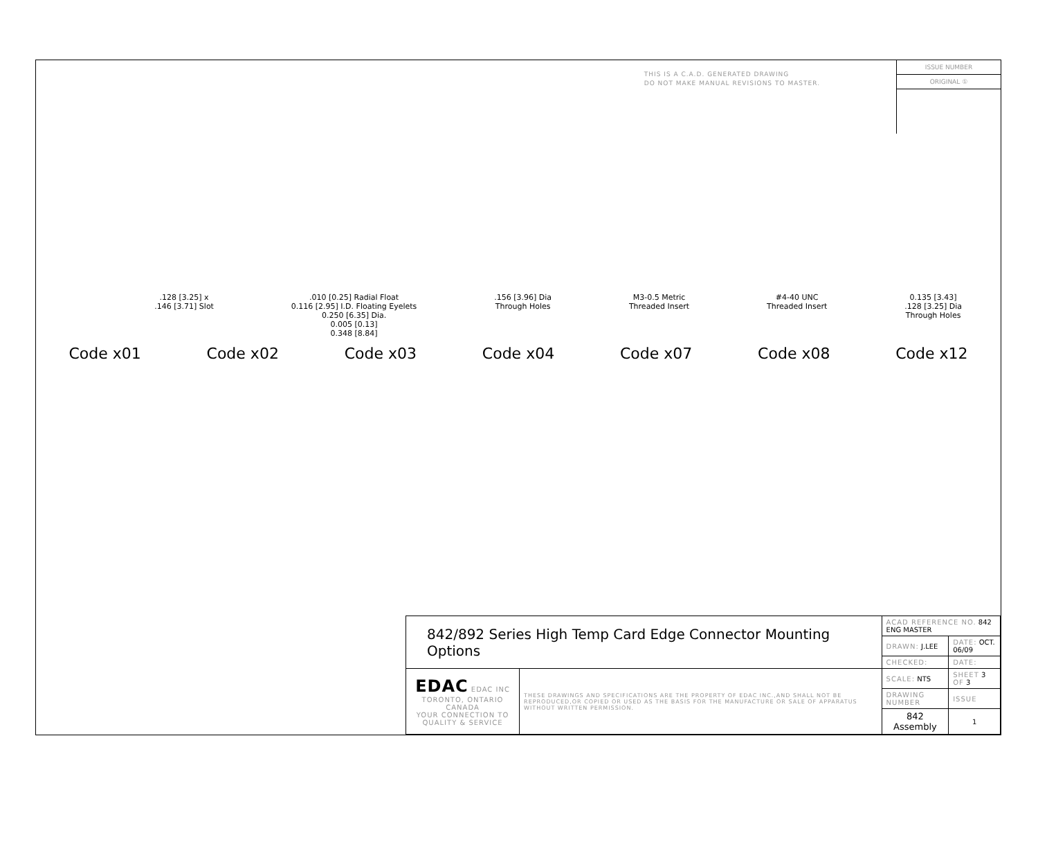THIS IS A C.A.D. GENERATED DRAWING
DO NOT MAKE MANUAL REVISIONS TO MASTER.
ISSUE NUMBER
ORIGINAL ①
.128 [3.25] x
.146 [3.71] Slot
.010 [0.25] Radial Float
0.116 [2.95] I.D. Floating Eyelets
0.250 [6.35] Dia.
0.005 [0.13]
0.348 [8.84]
.156 [3.96] Dia
Through Holes
M3-0.5 Metric
Threaded Insert
#4-40 UNC
Threaded Insert
0.135 [3.43]
.128 [3.25] Dia
Through Holes
Code x01 Code x02 Code x03 Code x04 Code x07 Code x08 Code x12
| 842/892 Series High Temp Card Edge Connector Mounting Options | | ACAD REFERENCE NO. 842 ENG MASTER | | |
| | | DRAWN: J.LEE | DATE: OCT. 06/09 | |
| | | CHECKED: | DATE: | |
| EDAC EDAC INC TORONTO, ONTARIO CANADA YOUR CONNECTION TO QUALITY & SERVICE | THESE DRAWINGS AND SPECIFICATIONS ARE THE PROPERTY OF EDAC INC.,AND SHALL NOT BE REPRODUCED,OR COPIED OR USED AS THE BASIS FOR THE MANUFACTURE OR SALE OF APPARATUS WITHOUT WRITTEN PERMISSION. | SCALE: NTS | SHEET 3 OF 3 | |
| | | DRAWING NUMBER | | ISSUE |
| | | 842 Assembly | | 1 |